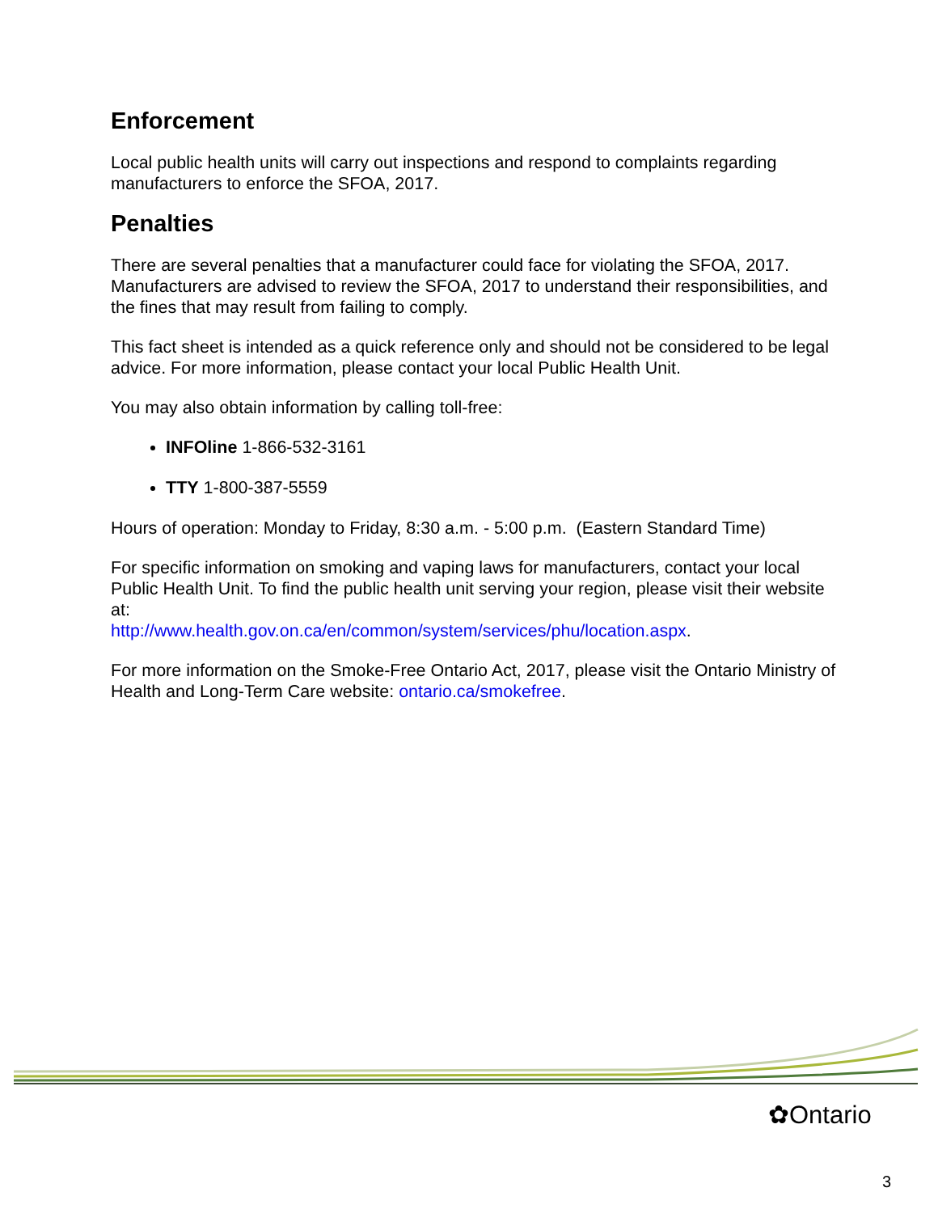Enforcement
Local public health units will carry out inspections and respond to complaints regarding manufacturers to enforce the SFOA, 2017.
Penalties
There are several penalties that a manufacturer could face for violating the SFOA, 2017. Manufacturers are advised to review the SFOA, 2017 to understand their responsibilities, and the fines that may result from failing to comply.
This fact sheet is intended as a quick reference only and should not be considered to be legal advice. For more information, please contact your local Public Health Unit.
You may also obtain information by calling toll-free:
INFOline 1-866-532-3161
TTY 1-800-387-5559
Hours of operation: Monday to Friday, 8:30 a.m. - 5:00 p.m. (Eastern Standard Time)
For specific information on smoking and vaping laws for manufacturers, contact your local Public Health Unit. To find the public health unit serving your region, please visit their website at:
http://www.health.gov.on.ca/en/common/system/services/phu/location.aspx.
For more information on the Smoke-Free Ontario Act, 2017, please visit the Ontario Ministry of Health and Long-Term Care website: ontario.ca/smokefree.
✿Ontario
3